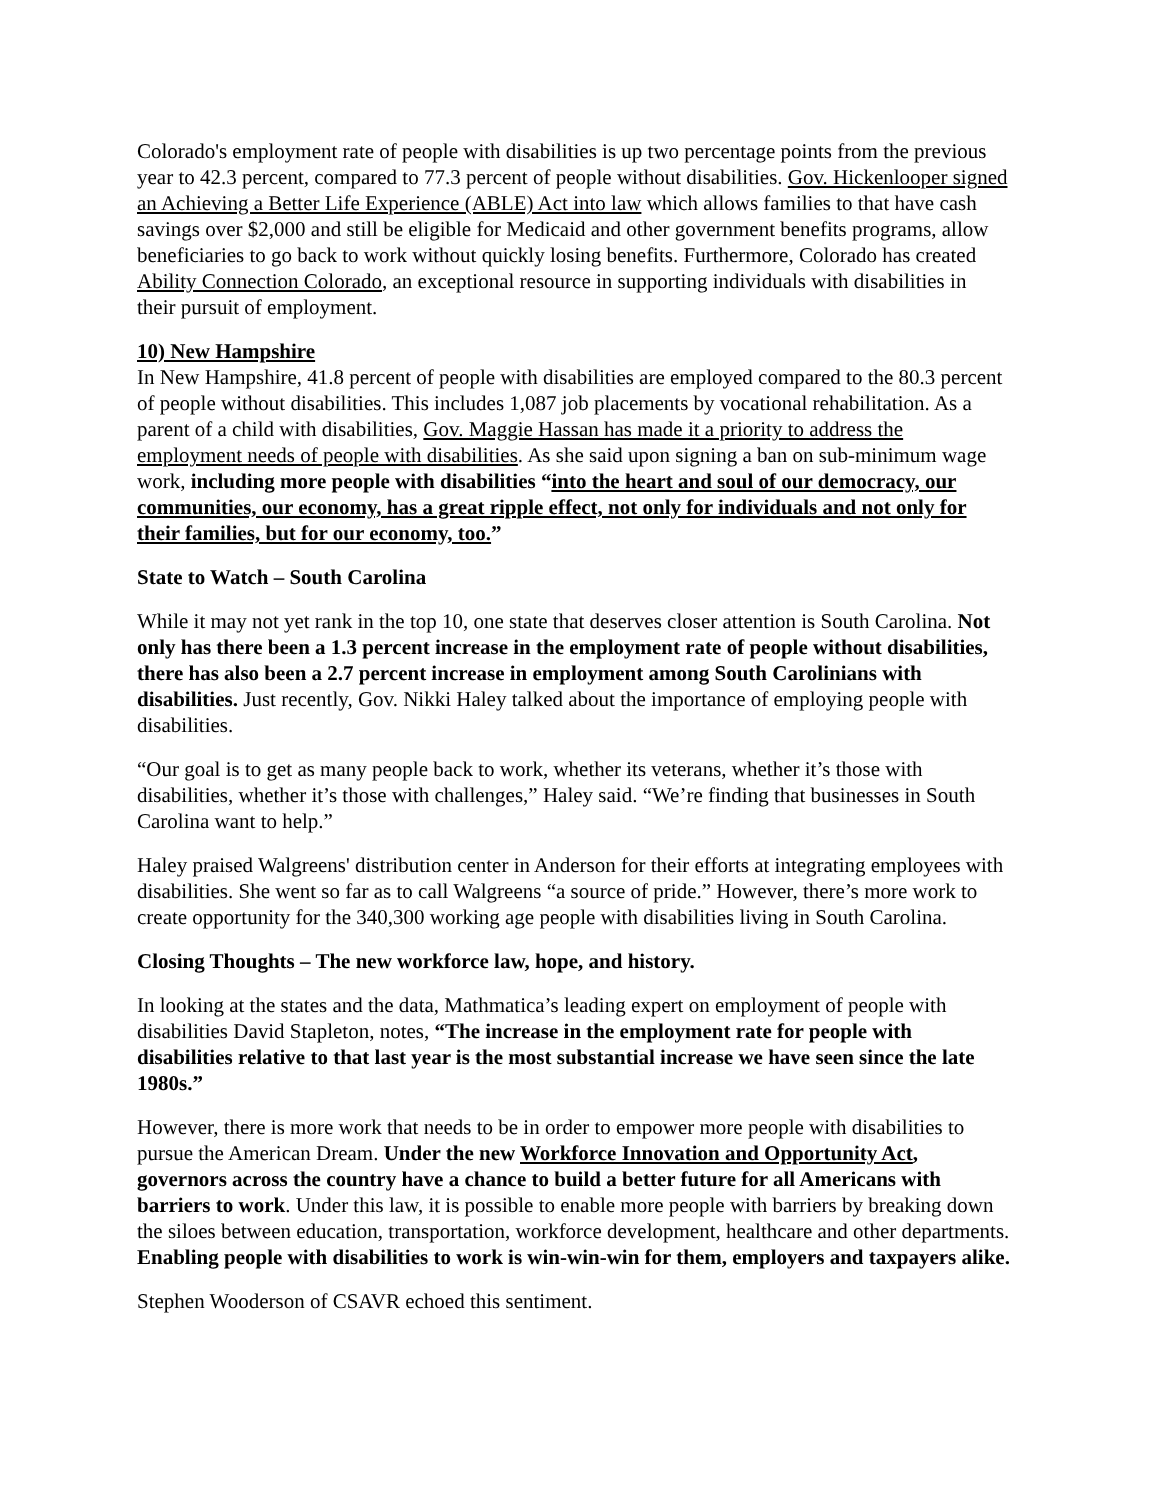Colorado's employment rate of people with disabilities is up two percentage points from the previous year to 42.3 percent, compared to 77.3 percent of people without disabilities. Gov. Hickenlooper signed an Achieving a Better Life Experience (ABLE) Act into law which allows families to that have cash savings over $2,000 and still be eligible for Medicaid and other government benefits programs, allow beneficiaries to go back to work without quickly losing benefits. Furthermore, Colorado has created Ability Connection Colorado, an exceptional resource in supporting individuals with disabilities in their pursuit of employment.
10) New Hampshire
In New Hampshire, 41.8 percent of people with disabilities are employed compared to the 80.3 percent of people without disabilities. This includes 1,087 job placements by vocational rehabilitation. As a parent of a child with disabilities, Gov. Maggie Hassan has made it a priority to address the employment needs of people with disabilities. As she said upon signing a ban on sub-minimum wage work, including more people with disabilities “into the heart and soul of our democracy, our communities, our economy, has a great ripple effect, not only for individuals and not only for their families, but for our economy, too.”
State to Watch – South Carolina
While it may not yet rank in the top 10, one state that deserves closer attention is South Carolina. Not only has there been a 1.3 percent increase in the employment rate of people without disabilities, there has also been a 2.7 percent increase in employment among South Carolinians with disabilities. Just recently, Gov. Nikki Haley talked about the importance of employing people with disabilities.
“Our goal is to get as many people back to work, whether its veterans, whether it’s those with disabilities, whether it’s those with challenges,” Haley said. “We’re finding that businesses in South Carolina want to help.”
Haley praised Walgreens' distribution center in Anderson for their efforts at integrating employees with disabilities. She went so far as to call Walgreens “a source of pride.” However, there’s more work to create opportunity for the 340,300 working age people with disabilities living in South Carolina.
Closing Thoughts – The new workforce law, hope, and history.
In looking at the states and the data, Mathmatica’s leading expert on employment of people with disabilities David Stapleton, notes, “The increase in the employment rate for people with disabilities relative to that last year is the most substantial increase we have seen since the late 1980s.”
However, there is more work that needs to be in order to empower more people with disabilities to pursue the American Dream. Under the new Workforce Innovation and Opportunity Act, governors across the country have a chance to build a better future for all Americans with barriers to work. Under this law, it is possible to enable more people with barriers by breaking down the siloes between education, transportation, workforce development, healthcare and other departments. Enabling people with disabilities to work is win-win-win for them, employers and taxpayers alike.
Stephen Wooderson of CSAVR echoed this sentiment.